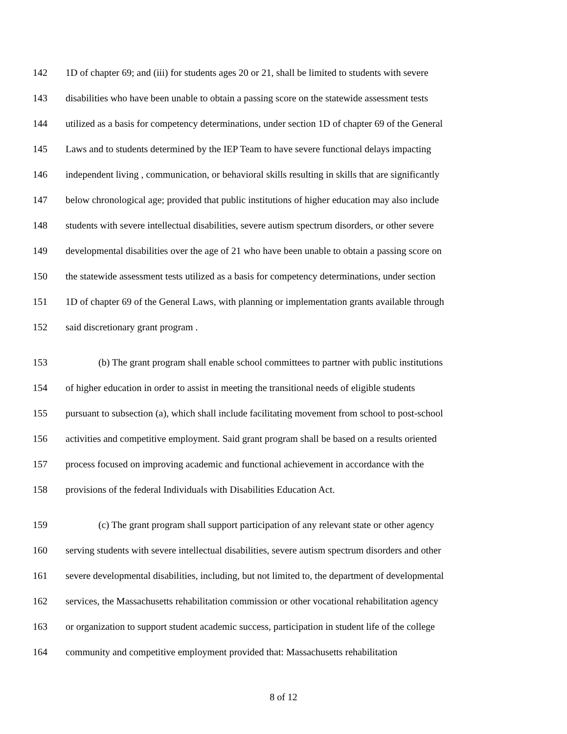142 1D of chapter 69; and (iii) for students ages 20 or 21, shall be limited to students with severe
143 disabilities who have been unable to obtain a passing score on the statewide assessment tests
144 utilized as a basis for competency determinations, under section 1D of chapter 69 of the General
145 Laws and to students determined by the IEP Team to have severe functional delays impacting
146 independent living , communication, or behavioral skills resulting in skills that are significantly
147 below chronological age; provided that public institutions of higher education may also include
148 students with severe intellectual disabilities, severe autism spectrum disorders, or other severe
149 developmental disabilities over the age of 21 who have been unable to obtain a passing score on
150 the statewide assessment tests utilized as a basis for competency determinations, under section
151 1D of chapter 69 of the General Laws, with planning or implementation grants available through
152 said discretionary grant program .
153 (b) The grant program shall enable school committees to partner with public institutions
154 of higher education in order to assist in meeting the transitional needs of eligible students
155 pursuant to subsection (a), which shall include facilitating movement from school to post-school
156 activities and competitive employment. Said grant program shall be based on a results oriented
157 process focused on improving academic and functional achievement in accordance with the
158 provisions of the federal Individuals with Disabilities Education Act.
159 (c) The grant program shall support participation of any relevant state or other agency
160 serving students with severe intellectual disabilities, severe autism spectrum disorders and other
161 severe developmental disabilities, including, but not limited to, the department of developmental
162 services, the Massachusetts rehabilitation commission or other vocational rehabilitation agency
163 or organization to support student academic success, participation in student life of the college
164 community and competitive employment provided that: Massachusetts rehabilitation
8 of 12